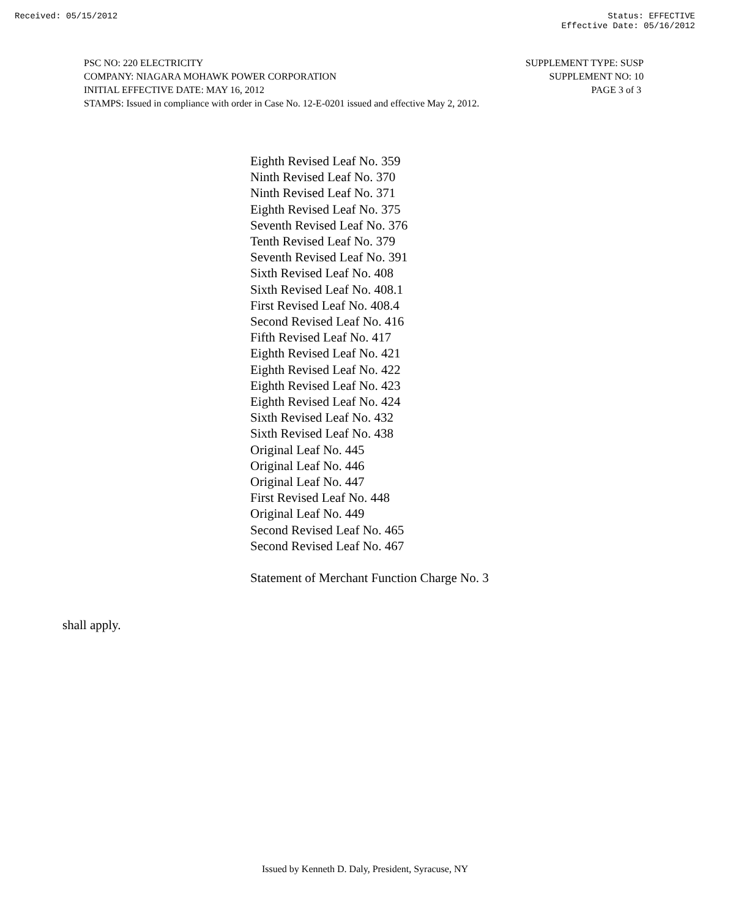Received: 05/15/2012 Status: EFFECTIVE
Effective Date: 05/16/2012
PSC NO: 220 ELECTRICITY SUPPLEMENT TYPE: SUSP
COMPANY: NIAGARA MOHAWK POWER CORPORATION SUPPLEMENT NO: 10
INITIAL EFFECTIVE DATE: MAY 16, 2012 PAGE 3 of 3
STAMPS: Issued in compliance with order in Case No. 12-E-0201 issued and effective May 2, 2012.
Eighth Revised Leaf No. 359
Ninth Revised Leaf No. 370
Ninth Revised Leaf No. 371
Eighth Revised Leaf No. 375
Seventh Revised Leaf No. 376
Tenth Revised Leaf No. 379
Seventh Revised Leaf No. 391
Sixth Revised Leaf No. 408
Sixth Revised Leaf No. 408.1
First Revised Leaf No. 408.4
Second Revised Leaf No. 416
Fifth Revised Leaf No. 417
Eighth Revised Leaf No. 421
Eighth Revised Leaf No. 422
Eighth Revised Leaf No. 423
Eighth Revised Leaf No. 424
Sixth Revised Leaf No. 432
Sixth Revised Leaf No. 438
Original Leaf No. 445
Original Leaf No. 446
Original Leaf No. 447
First Revised Leaf No. 448
Original Leaf No. 449
Second Revised Leaf No. 465
Second Revised Leaf No. 467
Statement of Merchant Function Charge No. 3
shall apply.
Issued by Kenneth D. Daly, President, Syracuse, NY